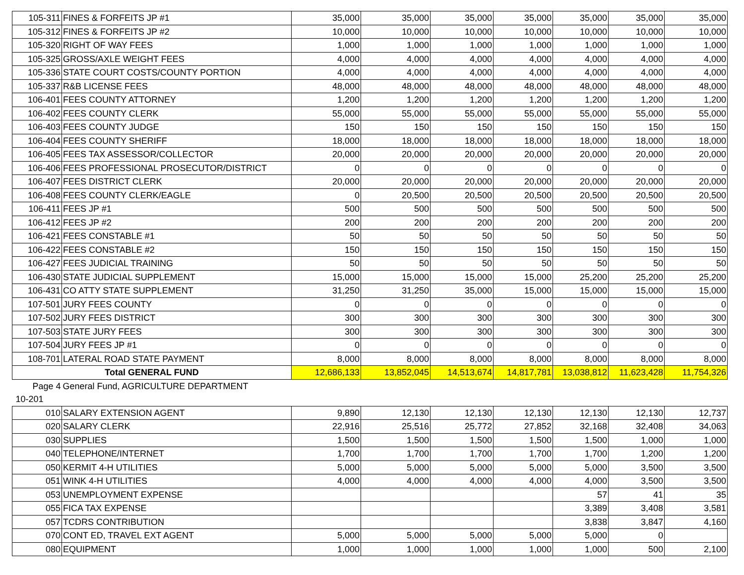| 105-311 | FINES & FORFEITS JP #1 | 35,000 | 35,000 | 35,000 | 35,000 | 35,000 | 35,000 | 35,000 |
| 105-312 | FINES & FORFEITS JP #2 | 10,000 | 10,000 | 10,000 | 10,000 | 10,000 | 10,000 | 10,000 |
| 105-320 | RIGHT OF WAY FEES | 1,000 | 1,000 | 1,000 | 1,000 | 1,000 | 1,000 | 1,000 |
| 105-325 | GROSS/AXLE WEIGHT FEES | 4,000 | 4,000 | 4,000 | 4,000 | 4,000 | 4,000 | 4,000 |
| 105-336 | STATE COURT COSTS/COUNTY PORTION | 4,000 | 4,000 | 4,000 | 4,000 | 4,000 | 4,000 | 4,000 |
| 105-337 | R&B LICENSE FEES | 48,000 | 48,000 | 48,000 | 48,000 | 48,000 | 48,000 | 48,000 |
| 106-401 | FEES COUNTY ATTORNEY | 1,200 | 1,200 | 1,200 | 1,200 | 1,200 | 1,200 | 1,200 |
| 106-402 | FEES COUNTY CLERK | 55,000 | 55,000 | 55,000 | 55,000 | 55,000 | 55,000 | 55,000 |
| 106-403 | FEES COUNTY JUDGE | 150 | 150 | 150 | 150 | 150 | 150 | 150 |
| 106-404 | FEES COUNTY SHERIFF | 18,000 | 18,000 | 18,000 | 18,000 | 18,000 | 18,000 | 18,000 |
| 106-405 | FEES TAX ASSESSOR/COLLECTOR | 20,000 | 20,000 | 20,000 | 20,000 | 20,000 | 20,000 | 20,000 |
| 106-406 | FEES PROFESSIONAL PROSECUTOR/DISTRICT | 0 | 0 | 0 | 0 | 0 | 0 | 0 |
| 106-407 | FEES DISTRICT CLERK | 20,000 | 20,000 | 20,000 | 20,000 | 20,000 | 20,000 | 20,000 |
| 106-408 | FEES COUNTY CLERK/EAGLE | 0 | 20,500 | 20,500 | 20,500 | 20,500 | 20,500 | 20,500 |
| 106-411 | FEES JP #1 | 500 | 500 | 500 | 500 | 500 | 500 | 500 |
| 106-412 | FEES JP #2 | 200 | 200 | 200 | 200 | 200 | 200 | 200 |
| 106-421 | FEES CONSTABLE #1 | 50 | 50 | 50 | 50 | 50 | 50 | 50 |
| 106-422 | FEES CONSTABLE #2 | 150 | 150 | 150 | 150 | 150 | 150 | 150 |
| 106-427 | FEES JUDICIAL TRAINING | 50 | 50 | 50 | 50 | 50 | 50 | 50 |
| 106-430 | STATE JUDICIAL SUPPLEMENT | 15,000 | 15,000 | 15,000 | 15,000 | 25,200 | 25,200 | 25,200 |
| 106-431 | CO ATTY STATE SUPPLEMENT | 31,250 | 31,250 | 35,000 | 15,000 | 15,000 | 15,000 | 15,000 |
| 107-501 | JURY FEES COUNTY | 0 | 0 | 0 | 0 | 0 | 0 | 0 |
| 107-502 | JURY FEES DISTRICT | 300 | 300 | 300 | 300 | 300 | 300 | 300 |
| 107-503 | STATE JURY FEES | 300 | 300 | 300 | 300 | 300 | 300 | 300 |
| 107-504 | JURY FEES JP #1 | 0 | 0 | 0 | 0 | 0 | 0 | 0 |
| 108-701 | LATERAL ROAD STATE PAYMENT | 8,000 | 8,000 | 8,000 | 8,000 | 8,000 | 8,000 | 8,000 |
| Total GENERAL FUND | | 12,686,133 | 13,852,045 | 14,513,674 | 14,817,781 | 13,038,812 | 11,623,428 | 11,754,326 |
| Page 4 | General Fund, AGRICULTURE DEPARTMENT | | | | | | | |
| 10-201 | | | | | | | | |
| 010 | SALARY EXTENSION AGENT | 9,890 | 12,130 | 12,130 | 12,130 | 12,130 | 12,130 | 12,737 |
| 020 | SALARY CLERK | 22,916 | 25,516 | 25,772 | 27,852 | 32,168 | 32,408 | 34,063 |
| 030 | SUPPLIES | 1,500 | 1,500 | 1,500 | 1,500 | 1,500 | 1,000 | 1,000 |
| 040 | TELEPHONE/INTERNET | 1,700 | 1,700 | 1,700 | 1,700 | 1,700 | 1,200 | 1,200 |
| 050 | KERMIT 4-H UTILITIES | 5,000 | 5,000 | 5,000 | 5,000 | 5,000 | 3,500 | 3,500 |
| 051 | WINK 4-H UTILITIES | 4,000 | 4,000 | 4,000 | 4,000 | 4,000 | 3,500 | 3,500 |
| 053 | UNEMPLOYMENT EXPENSE | | | | | 57 | 41 | 35 |
| 055 | FICA TAX EXPENSE | | | | | 3,389 | 3,408 | 3,581 |
| 057 | TCDRS CONTRIBUTION | | | | | 3,838 | 3,847 | 4,160 |
| 070 | CONT ED, TRAVEL EXT AGENT | 5,000 | 5,000 | 5,000 | 5,000 | 5,000 | 0 | |
| 080 | EQUIPMENT | 1,000 | 1,000 | 1,000 | 1,000 | 1,000 | 500 | 2,100 |